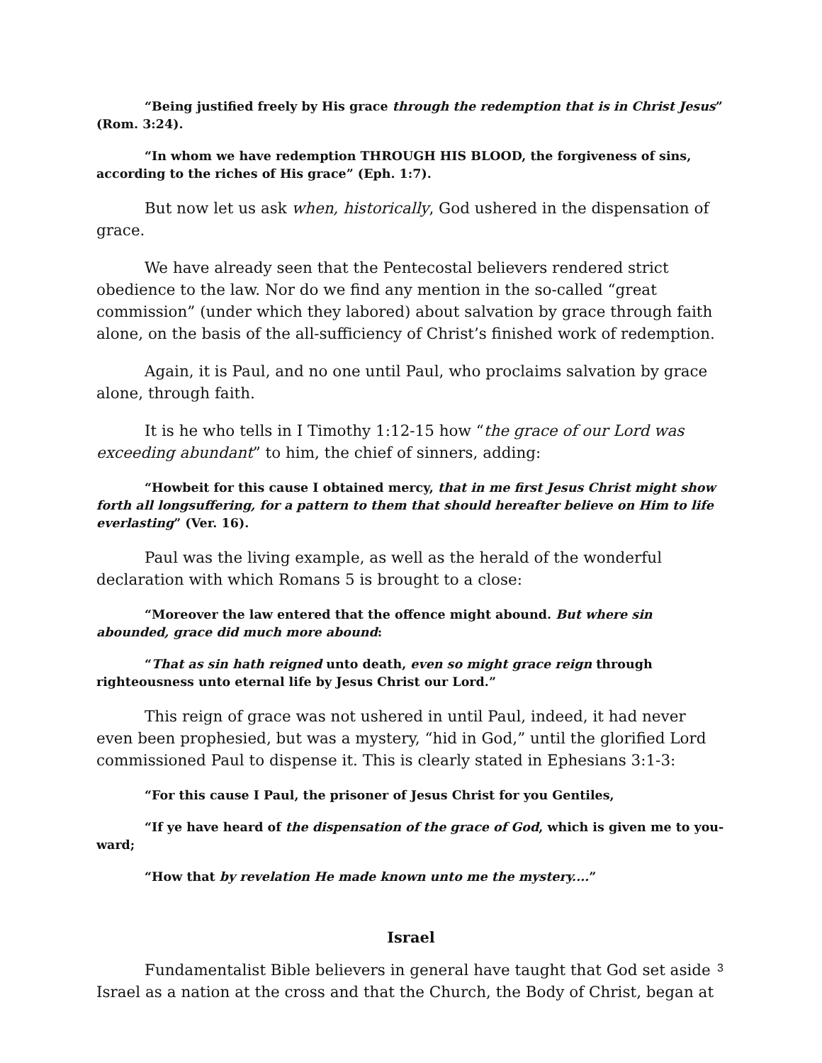“Being justified freely by His grace through the redemption that is in Christ Jesus” (Rom. 3:24).
“In whom we have redemption THROUGH HIS BLOOD, the forgiveness of sins, according to the riches of His grace” (Eph. 1:7).
But now let us ask when, historically, God ushered in the dispensation of grace.
We have already seen that the Pentecostal believers rendered strict obedience to the law. Nor do we find any mention in the so-called “great commission” (under which they labored) about salvation by grace through faith alone, on the basis of the all-sufficiency of Christ’s finished work of redemption.
Again, it is Paul, and no one until Paul, who proclaims salvation by grace alone, through faith.
It is he who tells in I Timothy 1:12-15 how “the grace of our Lord was exceeding abundant” to him, the chief of sinners, adding:
“Howbeit for this cause I obtained mercy, that in me first Jesus Christ might show forth all longsuffering, for a pattern to them that should hereafter believe on Him to life everlasting” (Ver. 16).
Paul was the living example, as well as the herald of the wonderful declaration with which Romans 5 is brought to a close:
“Moreover the law entered that the offence might abound. But where sin abounded, grace did much more abound:
“That as sin hath reigned unto death, even so might grace reign through righteousness unto eternal life by Jesus Christ our Lord.”
This reign of grace was not ushered in until Paul, indeed, it had never even been prophesied, but was a mystery, “hid in God,” until the glorified Lord commissioned Paul to dispense it. This is clearly stated in Ephesians 3:1-3:
“For this cause I Paul, the prisoner of Jesus Christ for you Gentiles,
“If ye have heard of the dispensation of the grace of God, which is given me to you-ward;
“How that by revelation He made known unto me the mystery....”
Israel
Fundamentalist Bible believers in general have taught that God set aside Israel as a nation at the cross and that the Church, the Body of Christ, began at
3